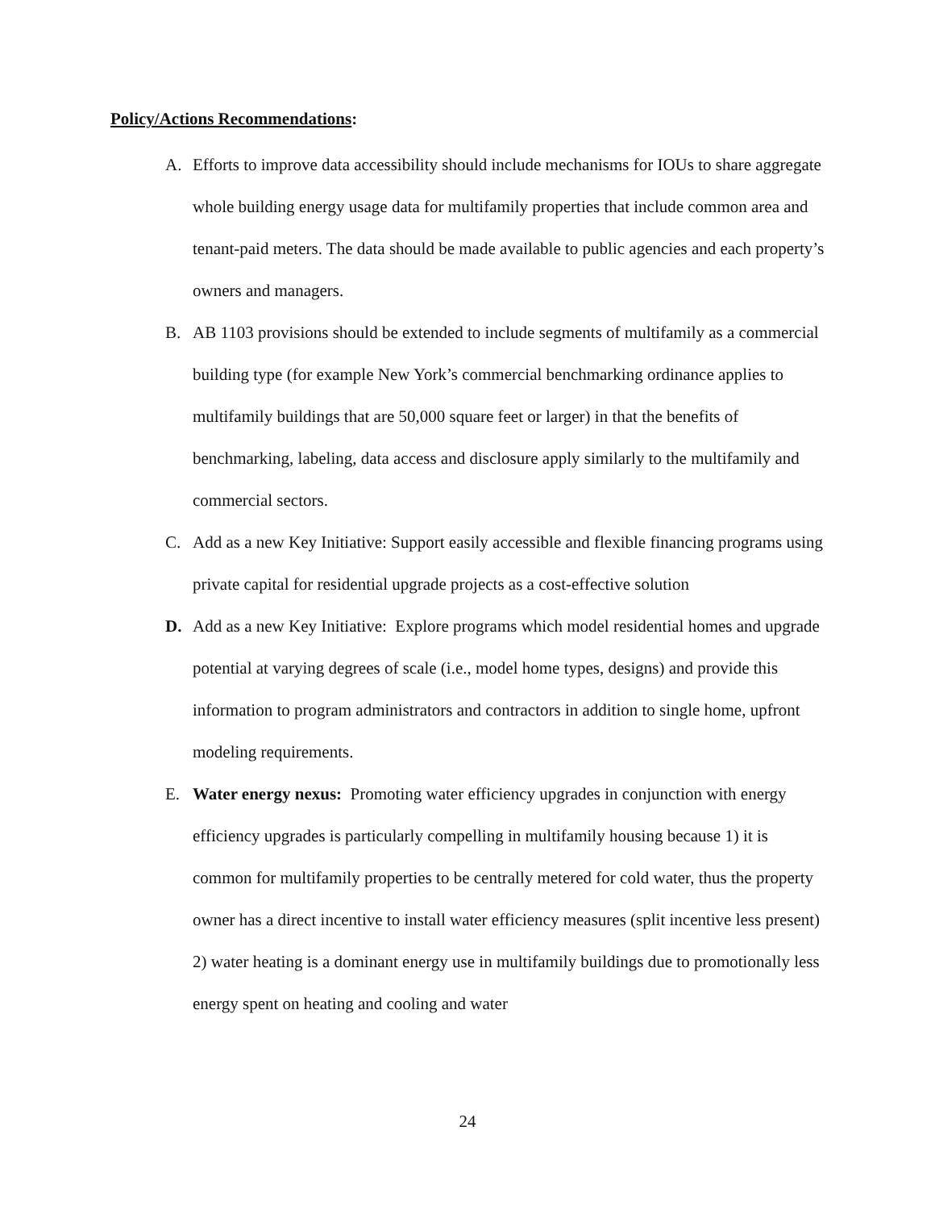Policy/Actions Recommendations:
A. Efforts to improve data accessibility should include mechanisms for IOUs to share aggregate whole building energy usage data for multifamily properties that include common area and tenant-paid meters. The data should be made available to public agencies and each property’s owners and managers.
B. AB 1103 provisions should be extended to include segments of multifamily as a commercial building type (for example New York’s commercial benchmarking ordinance applies to multifamily buildings that are 50,000 square feet or larger) in that the benefits of benchmarking, labeling, data access and disclosure apply similarly to the multifamily and commercial sectors.
C. Add as a new Key Initiative: Support easily accessible and flexible financing programs using private capital for residential upgrade projects as a cost-effective solution
D. Add as a new Key Initiative: Explore programs which model residential homes and upgrade potential at varying degrees of scale (i.e., model home types, designs) and provide this information to program administrators and contractors in addition to single home, upfront modeling requirements.
E. Water energy nexus: Promoting water efficiency upgrades in conjunction with energy efficiency upgrades is particularly compelling in multifamily housing because 1) it is common for multifamily properties to be centrally metered for cold water, thus the property owner has a direct incentive to install water efficiency measures (split incentive less present) 2) water heating is a dominant energy use in multifamily buildings due to promotionally less energy spent on heating and cooling and water
24